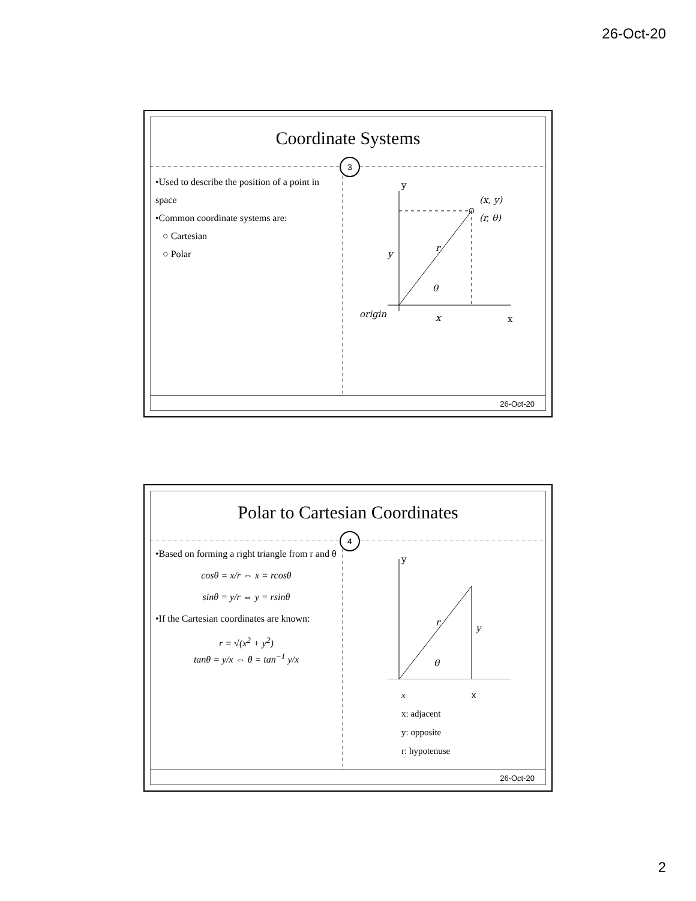26-Oct-20
Coordinate Systems
3
•Used to describe the position of a point in space
•Common coordinate systems are:
○ Cartesian
○ Polar
y
(x, y)
(r, θ)
r
y
θ
origin
x
x
26-Oct-20
Polar to Cartesian Coordinates
4
•Based on forming a right triangle from r and θ
cosθ = x/r ⇔ x = rcosθ
sinθ = y/r ⇔ y = rsinθ
•If the Cartesian coordinates are known:
r = √(x<sup>2</sup> + y<sup>2</sup>)
tanθ = y/x ⇔ θ = tan<sup>−1</sup> y/x
y
r
y
θ
x x
x: adjacent
y: opposite
r: hypotenuse
26-Oct-20
2